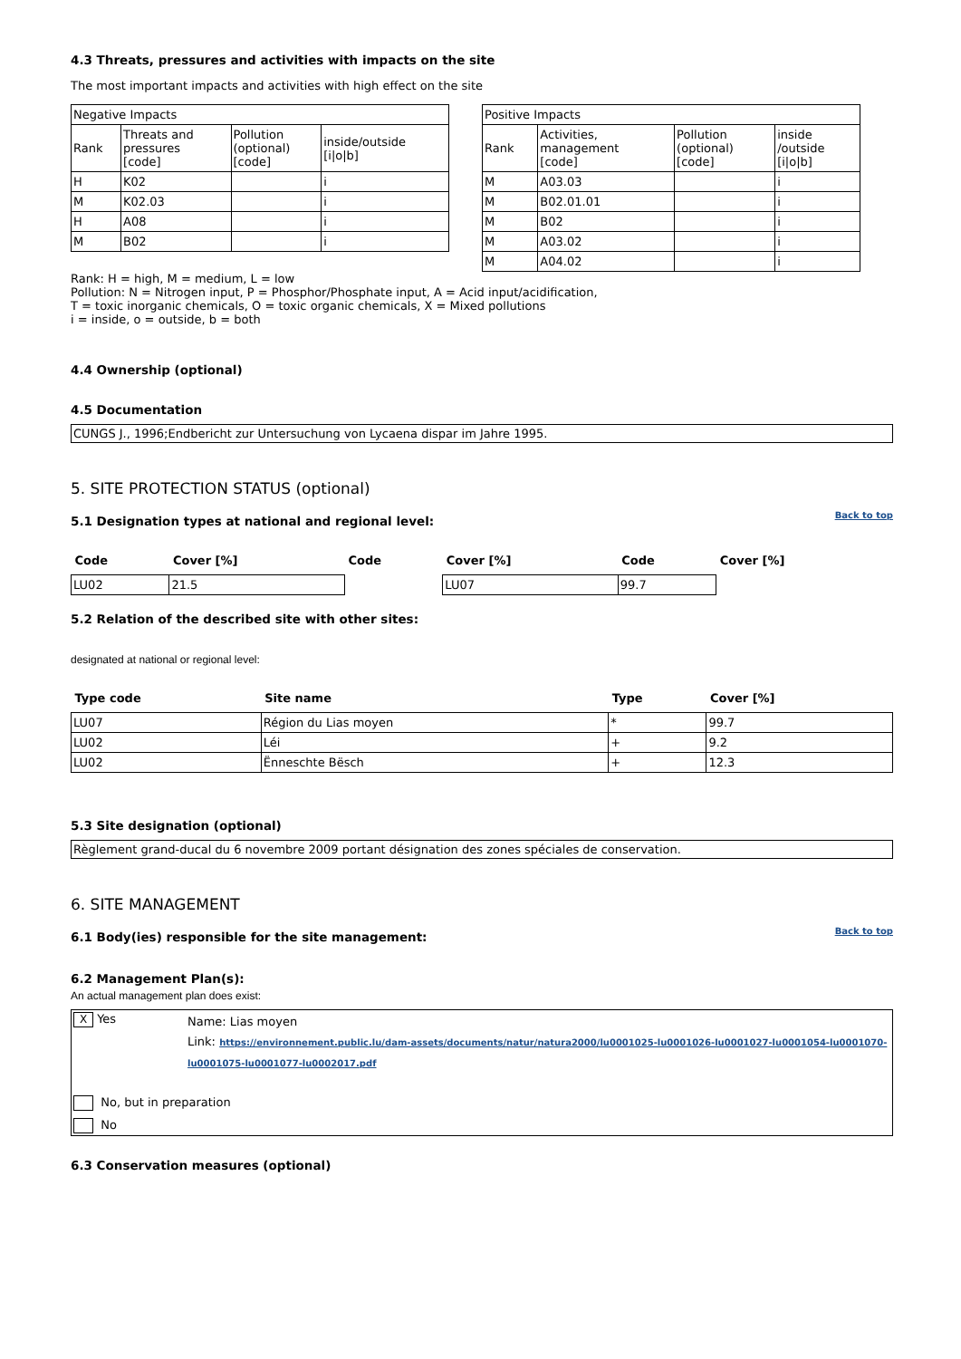4.3 Threats, pressures and activities with impacts on the site
The most important impacts and activities with high effect on the site
| Negative Impacts | | | |
| Rank | Threats and pressures [code] | Pollution (optional) [code] | inside/outside [i/o/b] |
| H | K02 | | i |
| M | K02.03 | | i |
| H | A08 | | i |
| M | B02 | | i |
| Positive Impacts | | | |
| Rank | Activities, management [code] | Pollution (optional) [code] | inside /outside [i/o/b] |
| M | A03.03 | | i |
| M | B02.01.01 | | i |
| M | B02 | | i |
| M | A03.02 | | i |
| M | A04.02 | | i |
Rank: H = high, M = medium, L = low
Pollution: N = Nitrogen input, P = Phosphor/Phosphate input, A = Acid input/acidification,
T = toxic inorganic chemicals, O = toxic organic chemicals, X = Mixed pollutions
i = inside, o = outside, b = both
4.4 Ownership (optional)
4.5 Documentation
CUNGS J., 1996;Endbericht zur Untersuchung von Lycaena dispar im Jahre 1995.
5. SITE PROTECTION STATUS (optional)
Back to top
5.1 Designation types at national and regional level:
| Code | Cover [%] | Code | Cover [%] | Code | Cover [%] |
| --- | --- | --- | --- | --- | --- |
| LU02 | 21.5 | | | LU07 | 99.7 |
5.2 Relation of the described site with other sites:
designated at national or regional level:
| Type code | Site name | Type | Cover [%] |
| --- | --- | --- | --- |
| LU07 | Région du Lias moyen | * | 99.7 |
| LU02 | Léi | + | 9.2 |
| LU02 | Ënneschte Bësch | + | 12.3 |
5.3 Site designation (optional)
Règlement grand-ducal du 6 novembre 2009 portant désignation des zones spéciales de conservation.
6. SITE MANAGEMENT
Back to top
6.1 Body(ies) responsible for the site management:
6.2 Management Plan(s):
An actual management plan does exist:
X Yes
Name: Lias moyen
Link: https://environnement.public.lu/dam-assets/documents/natur/natura2000/lu0001025-lu0001026-lu0001027-lu0001054-lu0001070-lu0001075-lu0001077-lu0002017.pdf
No, but in preparation
No
6.3 Conservation measures (optional)